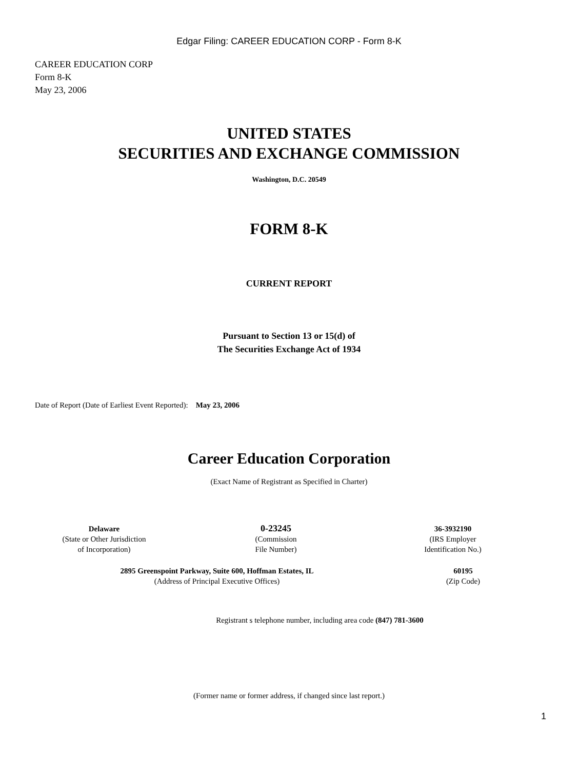Edgar Filing: CAREER EDUCATION CORP - Form 8-K
CAREER EDUCATION CORP
Form 8-K
May 23, 2006
UNITED STATES
SECURITIES AND EXCHANGE COMMISSION
Washington, D.C. 20549
FORM 8-K
CURRENT REPORT
Pursuant to Section 13 or 15(d) of
The Securities Exchange Act of 1934
Date of Report (Date of Earliest Event Reported): May 23, 2006
Career Education Corporation
(Exact Name of Registrant as Specified in Charter)
| Delaware | 0-23245 | 36-3932190 |
| (State or Other Jurisdiction of Incorporation) | (Commission File Number) | (IRS Employer Identification No.) |
| 2895 Greenspoint Parkway, Suite 600, Hoffman Estates, IL | 60195 |
| (Address of Principal Executive Offices) | (Zip Code) |
Registrant s telephone number, including area code (847) 781-3600
(Former name or former address, if changed since last report.)
1